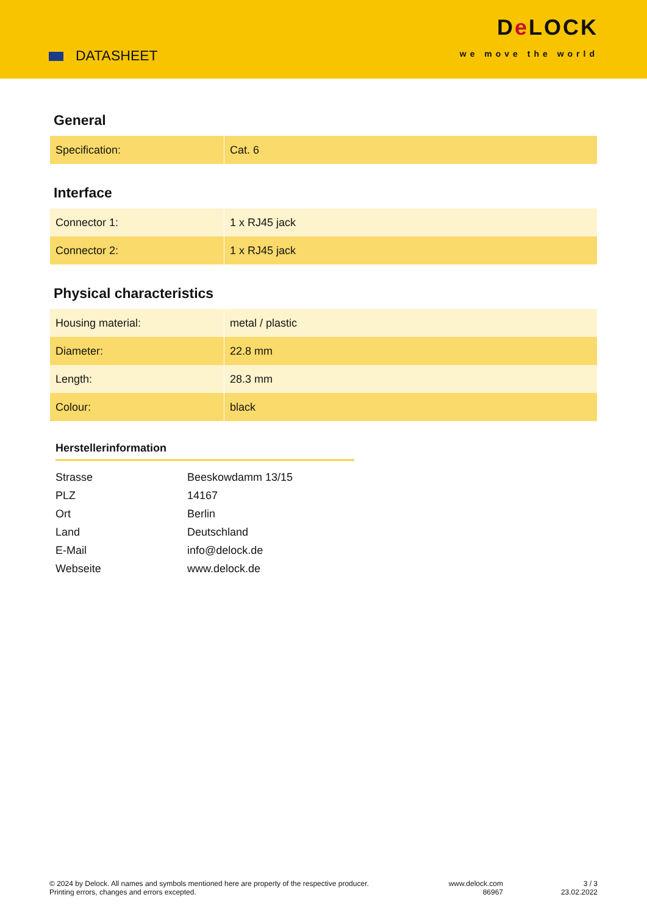DATASHEET
De LOCK
we move the world
General
| Specification: | Cat. 6 |
Interface
| Connector 1: | 1 x RJ45 jack |
| Connector 2: | 1 x RJ45 jack |
Physical characteristics
| Housing material: | metal / plastic |
| Diameter: | 22.8 mm |
| Length: | 28.3 mm |
| Colour: | black |
Herstellerinformation
| Strasse | Beeskowdamm 13/15 |
| PLZ | 14167 |
| Ort | Berlin |
| Land | Deutschland |
| E-Mail | info@delock.de |
| Webseite | www.delock.de |
© 2024 by Delock. All names and symbols mentioned here are property of the respective producer.
Printing errors, changes and errors excepted.
www.delock.com
86967
3 / 3
23.02.2022